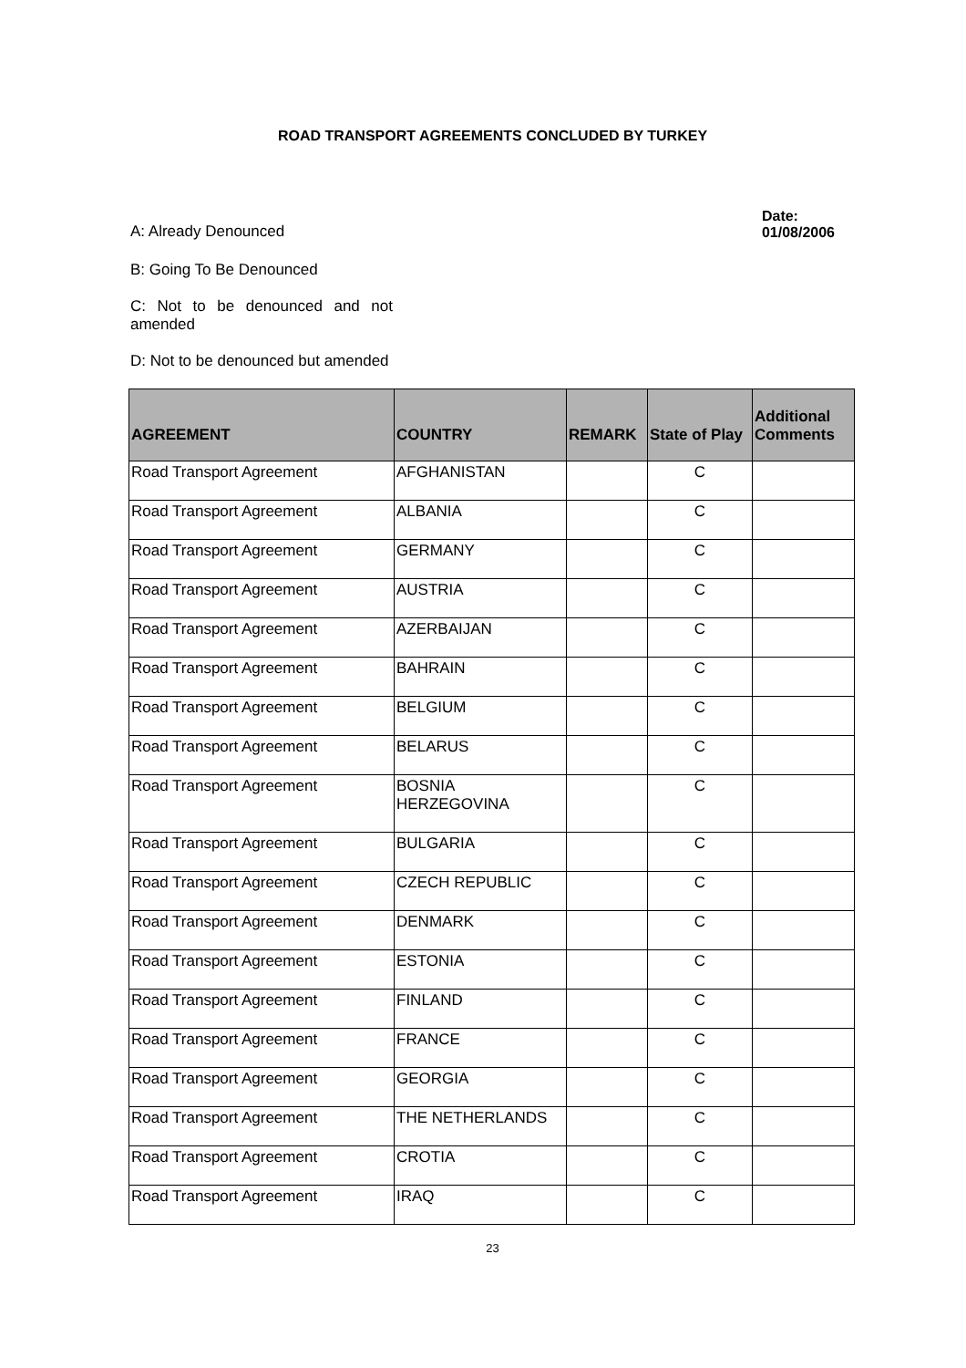ROAD TRANSPORT AGREEMENTS CONCLUDED BY TURKEY
A: Already Denounced
Date:
01/08/2006
B: Going To Be Denounced
C: Not to be denounced and not amended
D: Not to be denounced but amended
| AGREEMENT | COUNTRY | REMARK | State of Play | Additional Comments |
| --- | --- | --- | --- | --- |
| Road Transport Agreement | AFGHANISTAN | | C | |
| Road Transport Agreement | ALBANIA | | C | |
| Road Transport Agreement | GERMANY | | C | |
| Road Transport Agreement | AUSTRIA | | C | |
| Road Transport Agreement | AZERBAIJAN | | C | |
| Road Transport Agreement | BAHRAIN | | C | |
| Road Transport Agreement | BELGIUM | | C | |
| Road Transport Agreement | BELARUS | | C | |
| Road Transport Agreement | BOSNIA HERZEGOVINA | | C | |
| Road Transport Agreement | BULGARIA | | C | |
| Road Transport Agreement | CZECH REPUBLIC | | C | |
| Road Transport Agreement | DENMARK | | C | |
| Road Transport Agreement | ESTONIA | | C | |
| Road Transport Agreement | FINLAND | | C | |
| Road Transport Agreement | FRANCE | | C | |
| Road Transport Agreement | GEORGIA | | C | |
| Road Transport Agreement | THE NETHERLANDS | | C | |
| Road Transport Agreement | CROTIA | | C | |
| Road Transport Agreement | IRAQ | | C | |
23